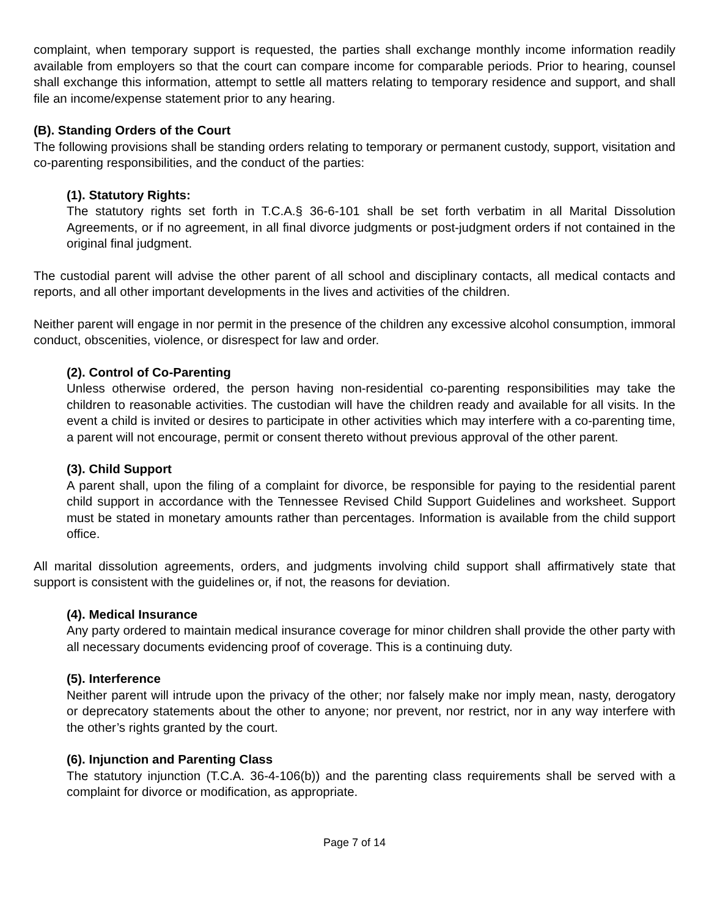complaint, when temporary support is requested, the parties shall exchange monthly income information readily available from employers so that the court can compare income for comparable periods. Prior to hearing, counsel shall exchange this information, attempt to settle all matters relating to temporary residence and support, and shall file an income/expense statement prior to any hearing.
(B). Standing Orders of the Court
The following provisions shall be standing orders relating to temporary or permanent custody, support, visitation and co-parenting responsibilities, and the conduct of the parties:
(1). Statutory Rights:
The statutory rights set forth in T.C.A.§ 36-6-101 shall be set forth verbatim in all Marital Dissolution Agreements, or if no agreement, in all final divorce judgments or post-judgment orders if not contained in the original final judgment.
The custodial parent will advise the other parent of all school and disciplinary contacts, all medical contacts and reports, and all other important developments in the lives and activities of the children.
Neither parent will engage in nor permit in the presence of the children any excessive alcohol consumption, immoral conduct, obscenities, violence, or disrespect for law and order.
(2). Control of Co-Parenting
Unless otherwise ordered, the person having non-residential co-parenting responsibilities may take the children to reasonable activities. The custodian will have the children ready and available for all visits. In the event a child is invited or desires to participate in other activities which may interfere with a co-parenting time, a parent will not encourage, permit or consent thereto without previous approval of the other parent.
(3). Child Support
A parent shall, upon the filing of a complaint for divorce, be responsible for paying to the residential parent child support in accordance with the Tennessee Revised Child Support Guidelines and worksheet. Support must be stated in monetary amounts rather than percentages. Information is available from the child support office.
All marital dissolution agreements, orders, and judgments involving child support shall affirmatively state that support is consistent with the guidelines or, if not, the reasons for deviation.
(4). Medical Insurance
Any party ordered to maintain medical insurance coverage for minor children shall provide the other party with all necessary documents evidencing proof of coverage. This is a continuing duty.
(5). Interference
Neither parent will intrude upon the privacy of the other; nor falsely make nor imply mean, nasty, derogatory or deprecatory statements about the other to anyone; nor prevent, nor restrict, nor in any way interfere with the other’s rights granted by the court.
(6). Injunction and Parenting Class
The statutory injunction (T.C.A. 36-4-106(b)) and the parenting class requirements shall be served with a complaint for divorce or modification, as appropriate.
Page 7 of 14